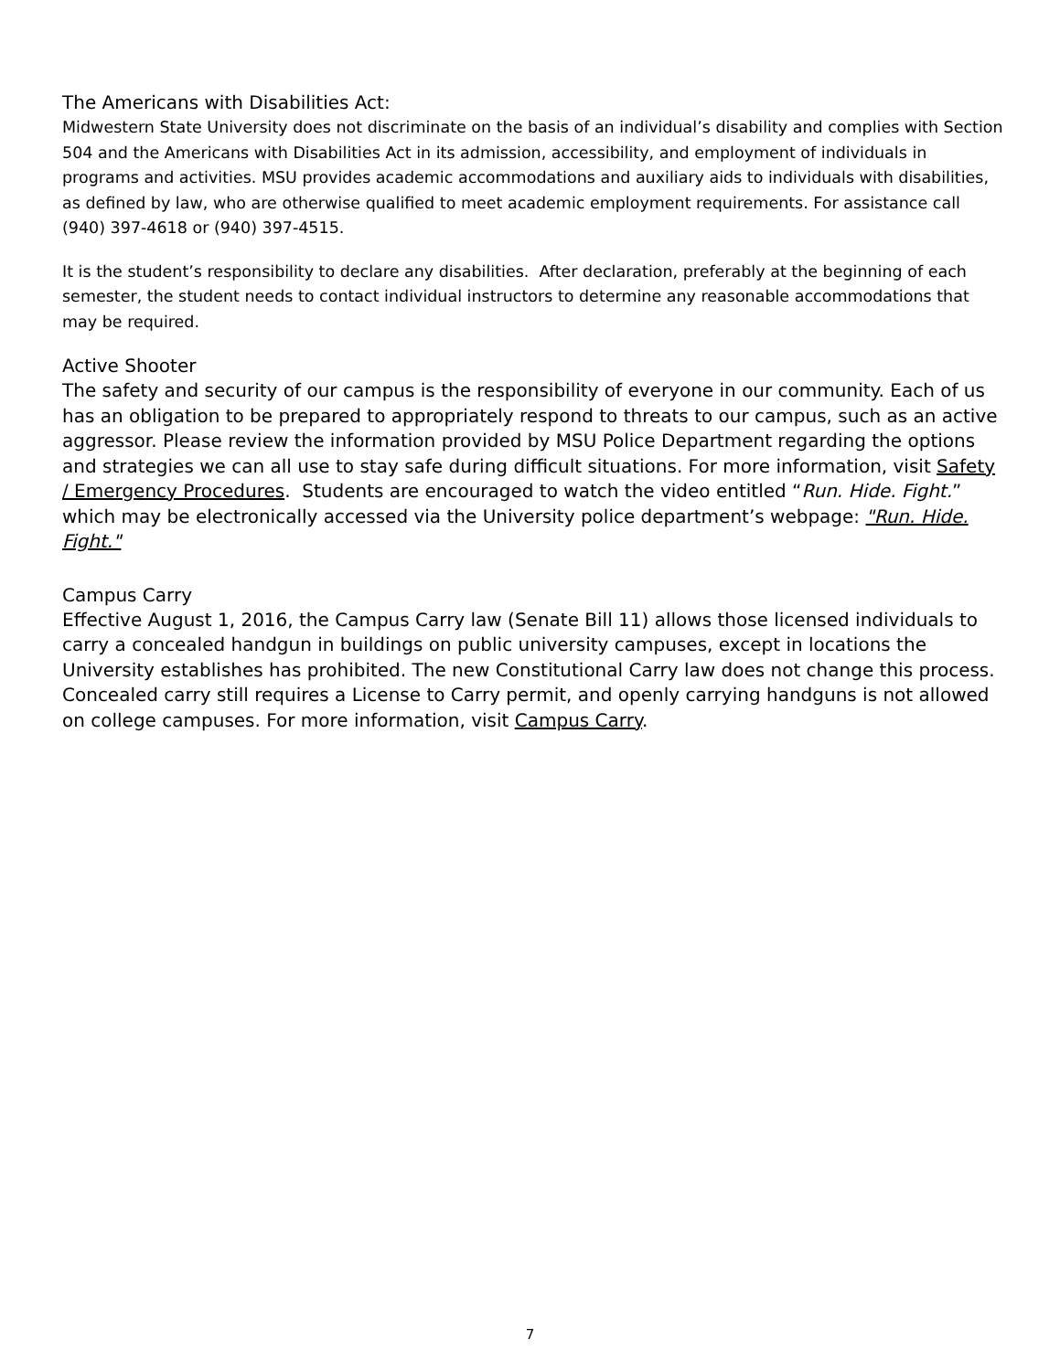The Americans with Disabilities Act:
Midwestern State University does not discriminate on the basis of an individual’s disability and complies with Section 504 and the Americans with Disabilities Act in its admission, accessibility, and employment of individuals in programs and activities. MSU provides academic accommodations and auxiliary aids to individuals with disabilities, as defined by law, who are otherwise qualified to meet academic employment requirements. For assistance call (940) 397-4618 or (940) 397-4515.
It is the student’s responsibility to declare any disabilities. After declaration, preferably at the beginning of each semester, the student needs to contact individual instructors to determine any reasonable accommodations that may be required.
Active Shooter
The safety and security of our campus is the responsibility of everyone in our community. Each of us has an obligation to be prepared to appropriately respond to threats to our campus, such as an active aggressor. Please review the information provided by MSU Police Department regarding the options and strategies we can all use to stay safe during difficult situations. For more information, visit Safety / Emergency Procedures. Students are encouraged to watch the video entitled “Run. Hide. Fight.” which may be electronically accessed via the University police department’s webpage: "Run. Hide. Fight."
Campus Carry
Effective August 1, 2016, the Campus Carry law (Senate Bill 11) allows those licensed individuals to carry a concealed handgun in buildings on public university campuses, except in locations the University establishes has prohibited. The new Constitutional Carry law does not change this process. Concealed carry still requires a License to Carry permit, and openly carrying handguns is not allowed on college campuses. For more information, visit Campus Carry.
7